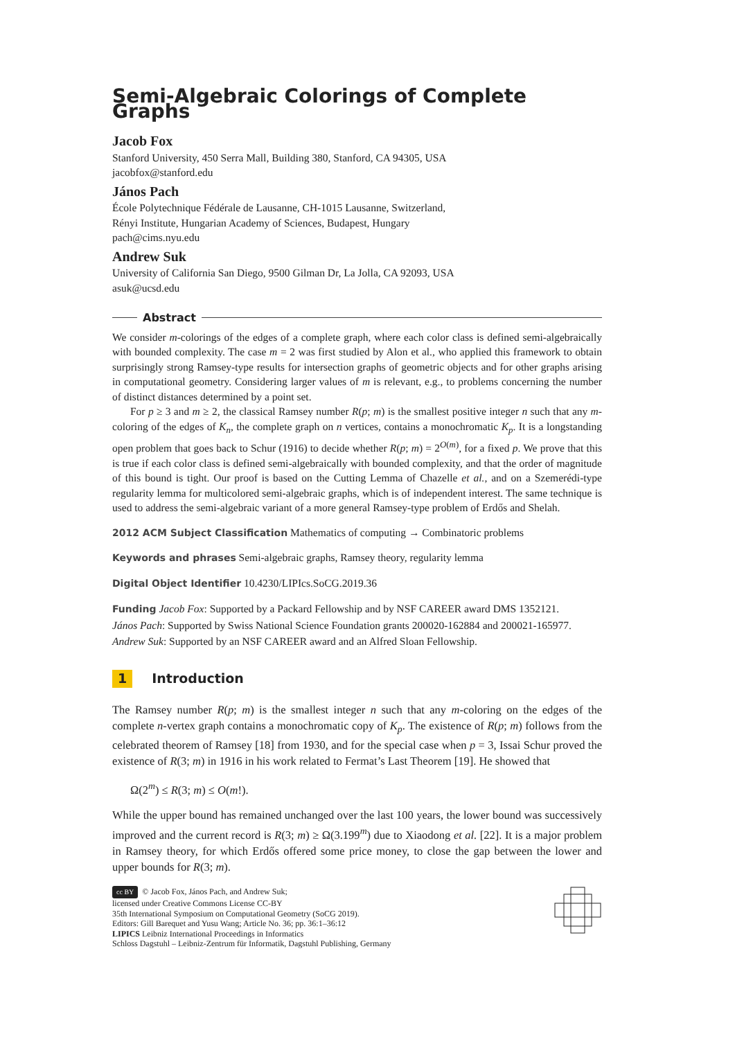Semi-Algebraic Colorings of Complete Graphs
Jacob Fox
Stanford University, 450 Serra Mall, Building 380, Stanford, CA 94305, USA
jacobfox@stanford.edu
János Pach
École Polytechnique Fédérale de Lausanne, CH-1015 Lausanne, Switzerland,
Rényi Institute, Hungarian Academy of Sciences, Budapest, Hungary
pach@cims.nyu.edu
Andrew Suk
University of California San Diego, 9500 Gilman Dr, La Jolla, CA 92093, USA
asuk@ucsd.edu
Abstract
We consider m-colorings of the edges of a complete graph, where each color class is defined semi-algebraically with bounded complexity. The case m = 2 was first studied by Alon et al., who applied this framework to obtain surprisingly strong Ramsey-type results for intersection graphs of geometric objects and for other graphs arising in computational geometry. Considering larger values of m is relevant, e.g., to problems concerning the number of distinct distances determined by a point set.
For p ≥ 3 and m ≥ 2, the classical Ramsey number R(p; m) is the smallest positive integer n such that any m-coloring of the edges of K<sub>n</sub>, the complete graph on n vertices, contains a monochromatic K<sub>p</sub>. It is a longstanding open problem that goes back to Schur (1916) to decide whether R(p; m) = 2<sup>O(m)</sup>, for a fixed p. We prove that this is true if each color class is defined semi-algebraically with bounded complexity, and that the order of magnitude of this bound is tight. Our proof is based on the Cutting Lemma of Chazelle et al., and on a Szemerédi-type regularity lemma for multicolored semi-algebraic graphs, which is of independent interest. The same technique is used to address the semi-algebraic variant of a more general Ramsey-type problem of Erdős and Shelah.
2012 ACM Subject Classification Mathematics of computing → Combinatoric problems
Keywords and phrases Semi-algebraic graphs, Ramsey theory, regularity lemma
Digital Object Identifier 10.4230/LIPIcs.SoCG.2019.36
Funding Jacob Fox: Supported by a Packard Fellowship and by NSF CAREER award DMS 1352121.
János Pach: Supported by Swiss National Science Foundation grants 200020-162884 and 200021-165977.
Andrew Suk: Supported by an NSF CAREER award and an Alfred Sloan Fellowship.
1 Introduction
The Ramsey number R(p; m) is the smallest integer n such that any m-coloring on the edges of the complete n-vertex graph contains a monochromatic copy of K<sub>p</sub>. The existence of R(p; m) follows from the celebrated theorem of Ramsey [18] from 1930, and for the special case when p = 3, Issai Schur proved the existence of R(3; m) in 1916 in his work related to Fermat’s Last Theorem [19]. He showed that
Ω(2<sup>m</sup>) ≤ R(3; m) ≤ O(m!).
While the upper bound has remained unchanged over the last 100 years, the lower bound was successively improved and the current record is R(3; m) ≥ Ω(3.199<sup>m</sup>) due to Xiaodong et al. [22]. It is a major problem in Ramsey theory, for which Erdős offered some price money, to close the gap between the lower and upper bounds for R(3; m).
cc BY © Jacob Fox, János Pach, and Andrew Suk;
licensed under Creative Commons License CC-BY
35th International Symposium on Computational Geometry (SoCG 2019).
Editors: Gill Barequet and Yusu Wang; Article No. 36; pp. 36:1–36:12
LIPICS Leibniz International Proceedings in Informatics
Schloss Dagstuhl – Leibniz-Zentrum für Informatik, Dagstuhl Publishing, Germany